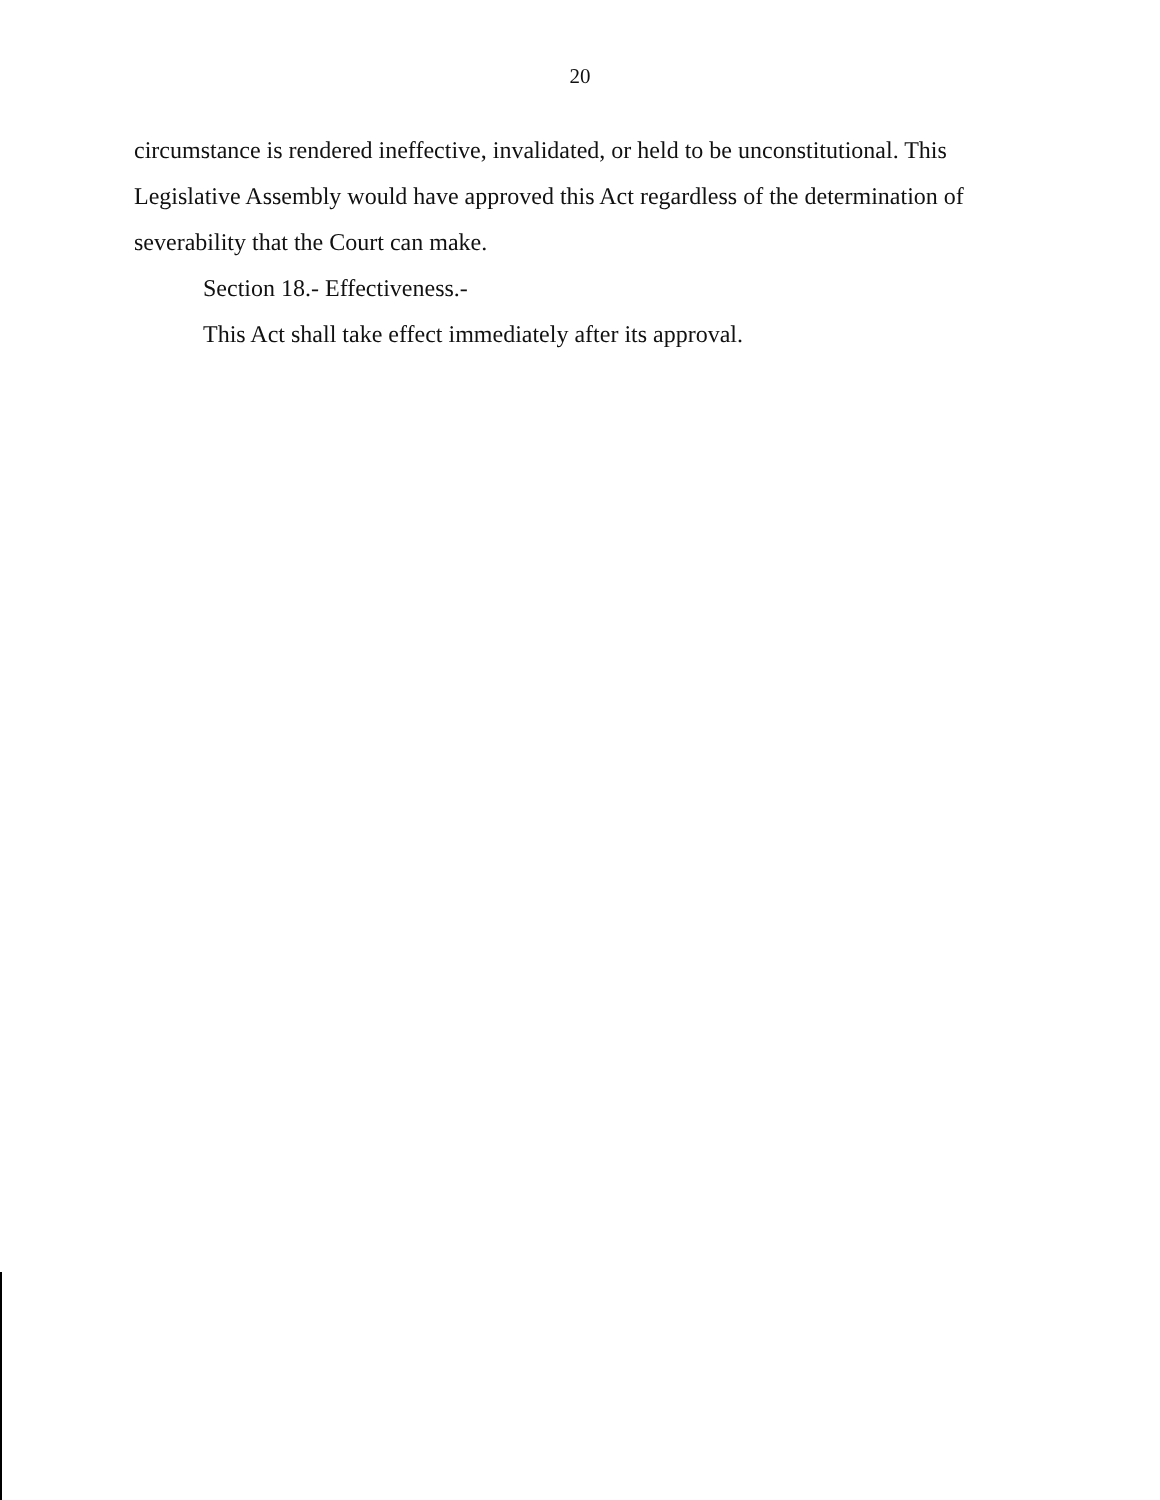20
circumstance is rendered ineffective, invalidated, or held to be unconstitutional. This Legislative Assembly would have approved this Act regardless of the determination of severability that the Court can make.
Section 18.- Effectiveness.-
This Act shall take effect immediately after its approval.